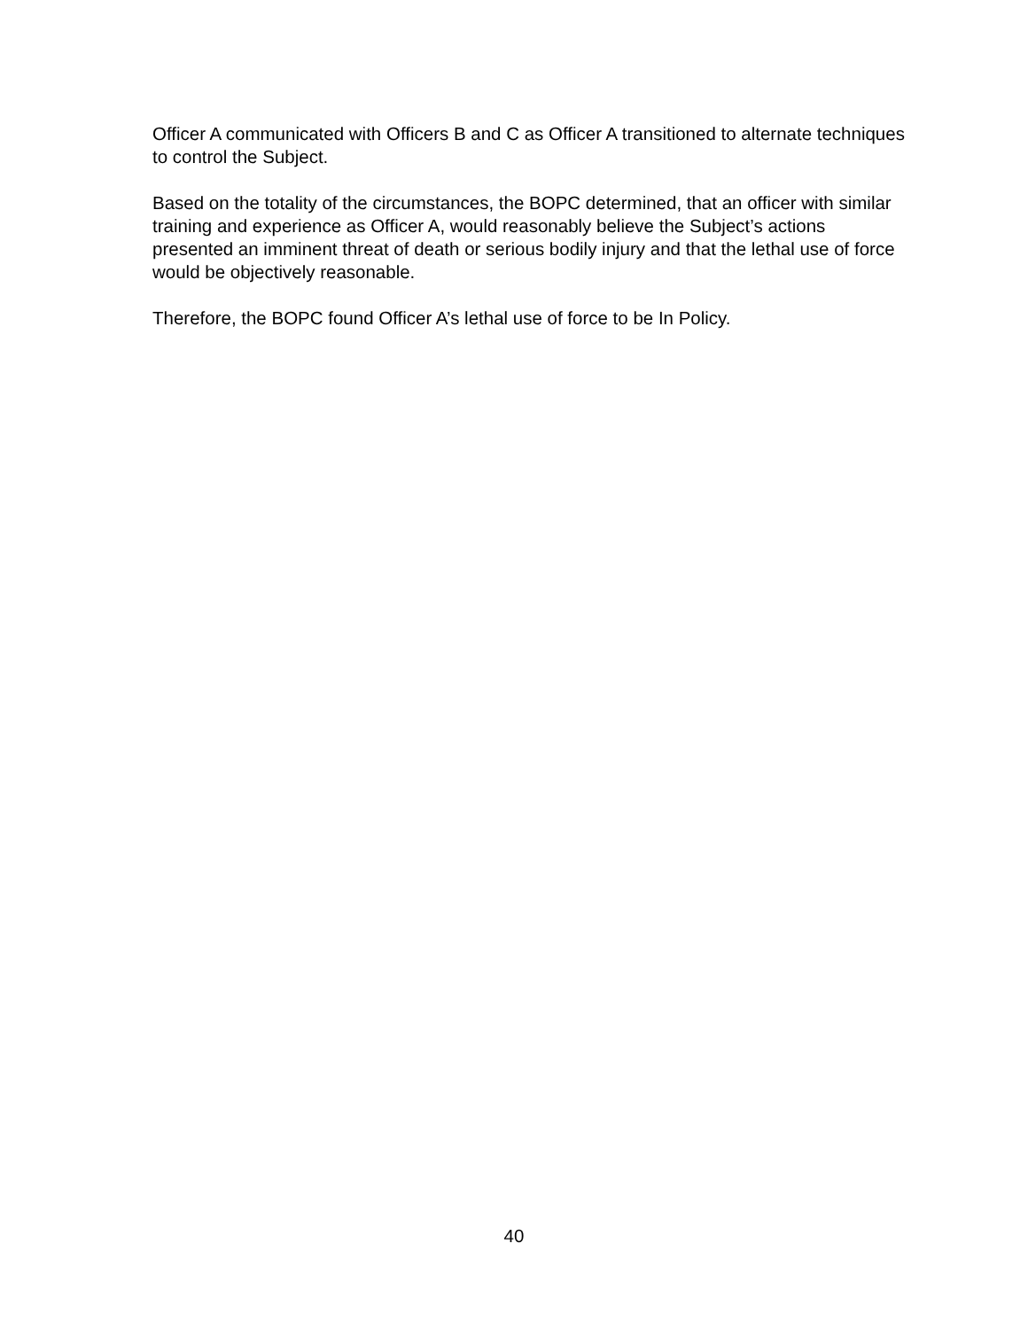Officer A communicated with Officers B and C as Officer A transitioned to alternate techniques to control the Subject.
Based on the totality of the circumstances, the BOPC determined, that an officer with similar training and experience as Officer A, would reasonably believe the Subject’s actions presented an imminent threat of death or serious bodily injury and that the lethal use of force would be objectively reasonable.
Therefore, the BOPC found Officer A’s lethal use of force to be In Policy.
40